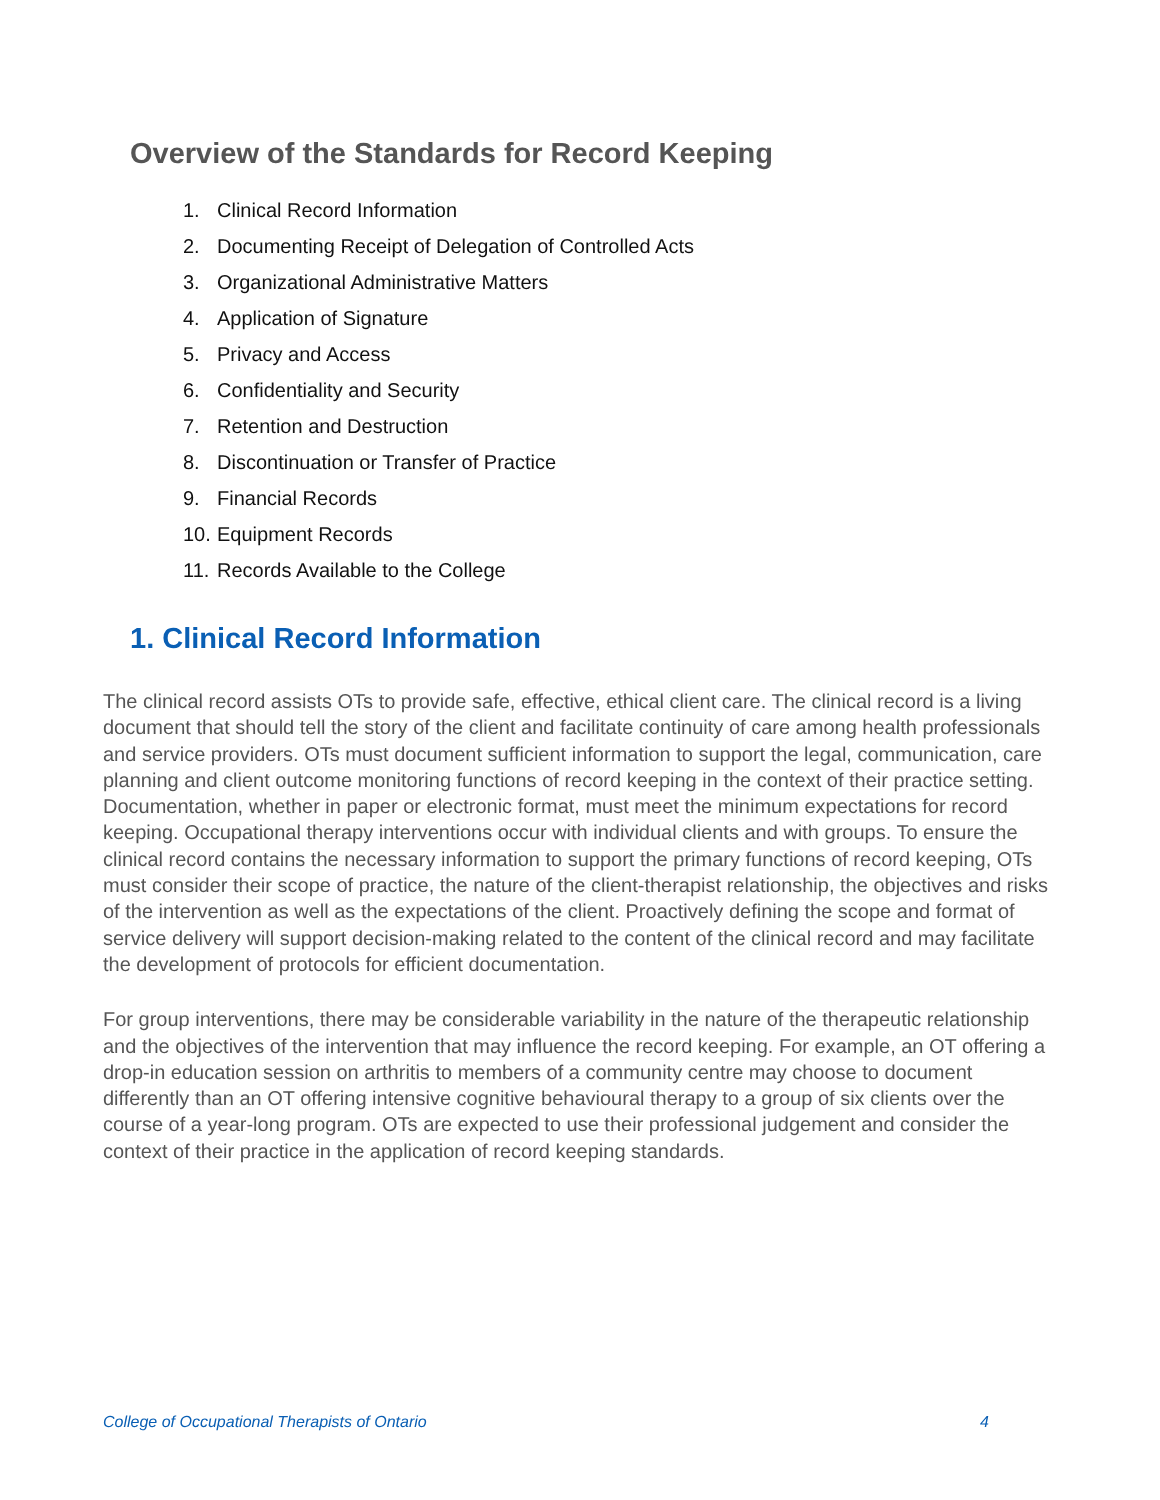Overview of the Standards for Record Keeping
1. Clinical Record Information
2. Documenting Receipt of Delegation of Controlled Acts
3. Organizational Administrative Matters
4. Application of Signature
5. Privacy and Access
6. Confidentiality and Security
7. Retention and Destruction
8. Discontinuation or Transfer of Practice
9. Financial Records
10. Equipment Records
11. Records Available to the College
1. Clinical Record Information
The clinical record assists OTs to provide safe, effective, ethical client care. The clinical record is a living document that should tell the story of the client and facilitate continuity of care among health professionals and service providers. OTs must document sufficient information to support the legal, communication, care planning and client outcome monitoring functions of record keeping in the context of their practice setting. Documentation, whether in paper or electronic format, must meet the minimum expectations for record keeping. Occupational therapy interventions occur with individual clients and with groups. To ensure the clinical record contains the necessary information to support the primary functions of record keeping, OTs must consider their scope of practice, the nature of the client-therapist relationship, the objectives and risks of the intervention as well as the expectations of the client. Proactively defining the scope and format of service delivery will support decision-making related to the content of the clinical record and may facilitate the development of protocols for efficient documentation.
For group interventions, there may be considerable variability in the nature of the therapeutic relationship and the objectives of the intervention that may influence the record keeping. For example, an OT offering a drop-in education session on arthritis to members of a community centre may choose to document differently than an OT offering intensive cognitive behavioural therapy to a group of six clients over the course of a year-long program. OTs are expected to use their professional judgement and consider the context of their practice in the application of record keeping standards.
College of Occupational Therapists of Ontario 4